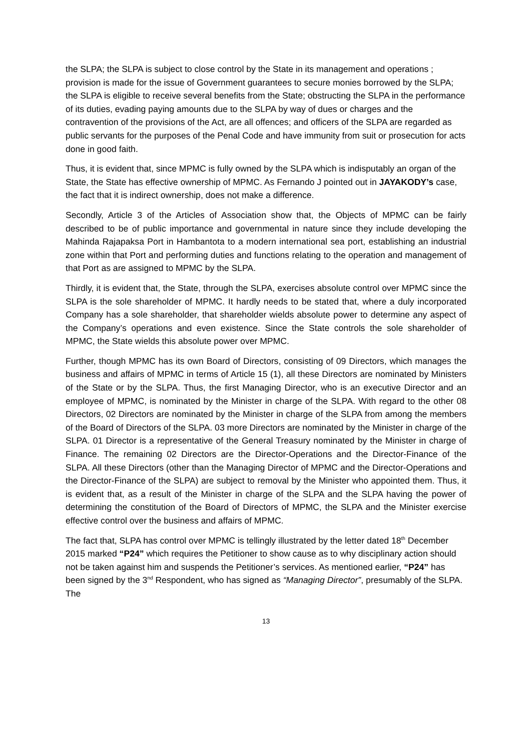the SLPA; the SLPA is subject to close control by the State in its management and operations ; provision is made for the issue of Government guarantees to secure monies borrowed by the SLPA; the SLPA is eligible to receive several benefits from the State; obstructing the SLPA in the performance of its duties, evading paying amounts due to the SLPA by way of dues or charges and the contravention of the provisions of the Act, are all offences; and officers of the SLPA are regarded as public servants for the purposes of the Penal Code and have immunity from suit or prosecution for acts done in good faith.
Thus, it is evident that, since MPMC is fully owned by the SLPA which is indisputably an organ of the State, the State has effective ownership of MPMC. As Fernando J pointed out in JAYAKODY’s case, the fact that it is indirect ownership, does not make a difference.
Secondly, Article 3 of the Articles of Association show that, the Objects of MPMC can be fairly described to be of public importance and governmental in nature since they include developing the Mahinda Rajapaksa Port in Hambantota to a modern international sea port, establishing an industrial zone within that Port and performing duties and functions relating to the operation and management of that Port as are assigned to MPMC by the SLPA.
Thirdly, it is evident that, the State, through the SLPA, exercises absolute control over MPMC since the SLPA is the sole shareholder of MPMC. It hardly needs to be stated that, where a duly incorporated Company has a sole shareholder, that shareholder wields absolute power to determine any aspect of the Company’s operations and even existence. Since the State controls the sole shareholder of MPMC, the State wields this absolute power over MPMC.
Further, though MPMC has its own Board of Directors, consisting of 09 Directors, which manages the business and affairs of MPMC in terms of Article 15 (1), all these Directors are nominated by Ministers of the State or by the SLPA. Thus, the first Managing Director, who is an executive Director and an employee of MPMC, is nominated by the Minister in charge of the SLPA. With regard to the other 08 Directors, 02 Directors are nominated by the Minister in charge of the SLPA from among the members of the Board of Directors of the SLPA. 03 more Directors are nominated by the Minister in charge of the SLPA. 01 Director is a representative of the General Treasury nominated by the Minister in charge of Finance. The remaining 02 Directors are the Director-Operations and the Director-Finance of the SLPA. All these Directors (other than the Managing Director of MPMC and the Director-Operations and the Director-Finance of the SLPA) are subject to removal by the Minister who appointed them. Thus, it is evident that, as a result of the Minister in charge of the SLPA and the SLPA having the power of determining the constitution of the Board of Directors of MPMC, the SLPA and the Minister exercise effective control over the business and affairs of MPMC.
The fact that, SLPA has control over MPMC is tellingly illustrated by the letter dated 18<sup>th</sup> December 2015 marked “P24” which requires the Petitioner to show cause as to why disciplinary action should not be taken against him and suspends the Petitioner’s services. As mentioned earlier, “P24” has been signed by the 3<sup>nd</sup> Respondent, who has signed as “Managing Director”, presumably of the SLPA. The
13